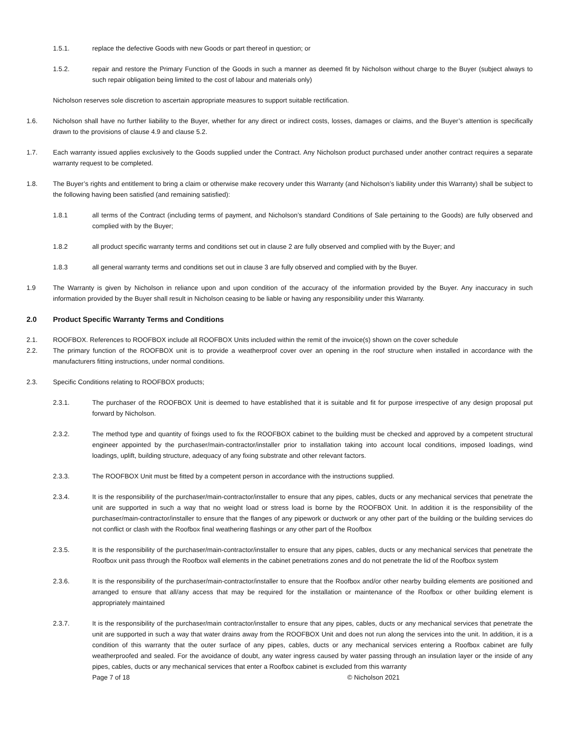1.5.1. replace the defective Goods with new Goods or part thereof in question; or
1.5.2. repair and restore the Primary Function of the Goods in such a manner as deemed fit by Nicholson without charge to the Buyer (subject always to such repair obligation being limited to the cost of labour and materials only)
Nicholson reserves sole discretion to ascertain appropriate measures to support suitable rectification.
1.6. Nicholson shall have no further liability to the Buyer, whether for any direct or indirect costs, losses, damages or claims, and the Buyer’s attention is specifically drawn to the provisions of clause 4.9 and clause 5.2.
1.7. Each warranty issued applies exclusively to the Goods supplied under the Contract. Any Nicholson product purchased under another contract requires a separate warranty request to be completed.
1.8. The Buyer’s rights and entitlement to bring a claim or otherwise make recovery under this Warranty (and Nicholson’s liability under this Warranty) shall be subject to the following having been satisfied (and remaining satisfied):
1.8.1 all terms of the Contract (including terms of payment, and Nicholson’s standard Conditions of Sale pertaining to the Goods) are fully observed and complied with by the Buyer;
1.8.2 all product specific warranty terms and conditions set out in clause 2 are fully observed and complied with by the Buyer; and
1.8.3 all general warranty terms and conditions set out in clause 3 are fully observed and complied with by the Buyer.
1.9 The Warranty is given by Nicholson in reliance upon and upon condition of the accuracy of the information provided by the Buyer. Any inaccuracy in such information provided by the Buyer shall result in Nicholson ceasing to be liable or having any responsibility under this Warranty.
2.0 Product Specific Warranty Terms and Conditions
2.1. ROOFBOX. References to ROOFBOX include all ROOFBOX Units included within the remit of the invoice(s) shown on the cover schedule
2.2. The primary function of the ROOFBOX unit is to provide a weatherproof cover over an opening in the roof structure when installed in accordance with the manufacturers fitting instructions, under normal conditions.
2.3. Specific Conditions relating to ROOFBOX products;
2.3.1. The purchaser of the ROOFBOX Unit is deemed to have established that it is suitable and fit for purpose irrespective of any design proposal put forward by Nicholson.
2.3.2. The method type and quantity of fixings used to fix the ROOFBOX cabinet to the building must be checked and approved by a competent structural engineer appointed by the purchaser/main-contractor/installer prior to installation taking into account local conditions, imposed loadings, wind loadings, uplift, building structure, adequacy of any fixing substrate and other relevant factors.
2.3.3. The ROOFBOX Unit must be fitted by a competent person in accordance with the instructions supplied.
2.3.4. It is the responsibility of the purchaser/main-contractor/installer to ensure that any pipes, cables, ducts or any mechanical services that penetrate the unit are supported in such a way that no weight load or stress load is borne by the ROOFBOX Unit. In addition it is the responsibility of the purchaser/main-contractor/installer to ensure that the flanges of any pipework or ductwork or any other part of the building or the building services do not conflict or clash with the Roofbox final weathering flashings or any other part of the Roofbox
2.3.5. It is the responsibility of the purchaser/main-contractor/installer to ensure that any pipes, cables, ducts or any mechanical services that penetrate the Roofbox unit pass through the Roofbox wall elements in the cabinet penetrations zones and do not penetrate the lid of the Roofbox system
2.3.6. It is the responsibility of the purchaser/main-contractor/installer to ensure that the Roofbox and/or other nearby building elements are positioned and arranged to ensure that all/any access that may be required for the installation or maintenance of the Roofbox or other building element is appropriately maintained
2.3.7. It is the responsibility of the purchaser/main contractor/installer to ensure that any pipes, cables, ducts or any mechanical services that penetrate the unit are supported in such a way that water drains away from the ROOFBOX Unit and does not run along the services into the unit. In addition, it is a condition of this warranty that the outer surface of any pipes, cables, ducts or any mechanical services entering a Roofbox cabinet are fully weatherproofed and sealed. For the avoidance of doubt, any water ingress caused by water passing through an insulation layer or the inside of any pipes, cables, ducts or any mechanical services that enter a Roofbox cabinet is excluded from this warranty
Page 7 of 18 © Nicholson 2021